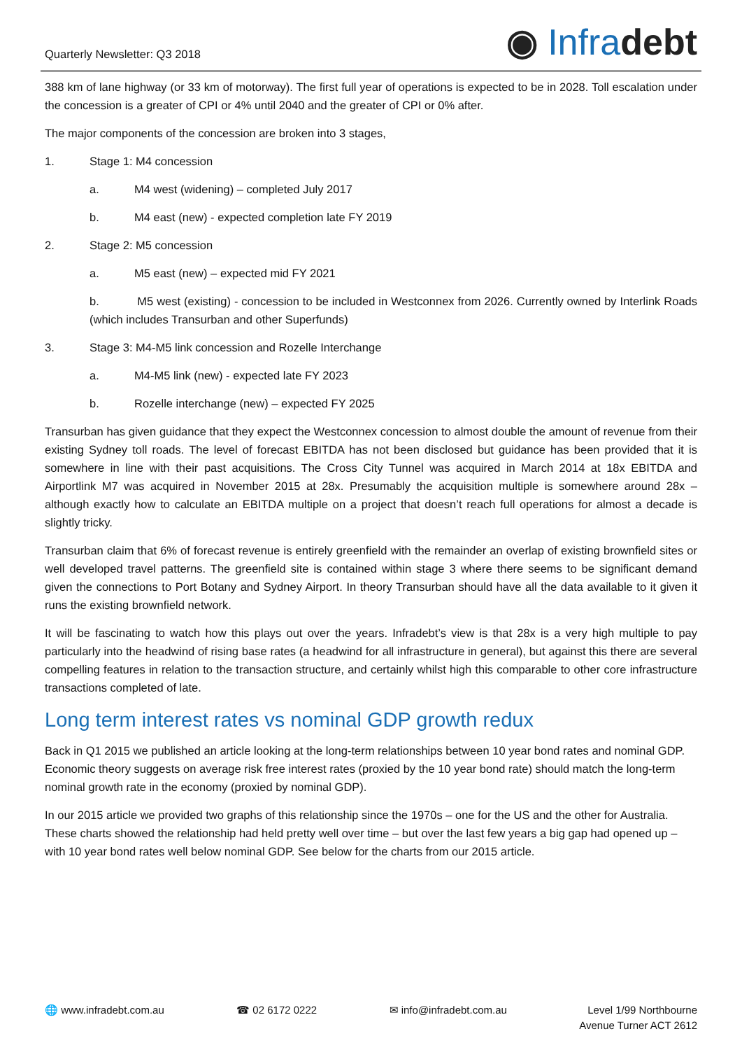Quarterly Newsletter: Q3 2018
◉ Infradebt
388 km of lane highway (or 33 km of motorway). The first full year of operations is expected to be in 2028. Toll escalation under the concession is a greater of CPI or 4% until 2040 and the greater of CPI or 0% after.
The major components of the concession are broken into 3 stages,
1. Stage 1: M4 concession
a. M4 west (widening) – completed July 2017
b. M4 east (new) - expected completion late FY 2019
2. Stage 2: M5 concession
a. M5 east (new) – expected mid FY 2021
b. M5 west (existing) - concession to be included in Westconnex from 2026. Currently owned by Interlink Roads (which includes Transurban and other Superfunds)
3. Stage 3: M4-M5 link concession and Rozelle Interchange
a. M4-M5 link (new) - expected late FY 2023
b. Rozelle interchange (new) – expected FY 2025
Transurban has given guidance that they expect the Westconnex concession to almost double the amount of revenue from their existing Sydney toll roads. The level of forecast EBITDA has not been disclosed but guidance has been provided that it is somewhere in line with their past acquisitions. The Cross City Tunnel was acquired in March 2014 at 18x EBITDA and Airportlink M7 was acquired in November 2015 at 28x. Presumably the acquisition multiple is somewhere around 28x – although exactly how to calculate an EBITDA multiple on a project that doesn’t reach full operations for almost a decade is slightly tricky.
Transurban claim that 6% of forecast revenue is entirely greenfield with the remainder an overlap of existing brownfield sites or well developed travel patterns. The greenfield site is contained within stage 3 where there seems to be significant demand given the connections to Port Botany and Sydney Airport. In theory Transurban should have all the data available to it given it runs the existing brownfield network.
It will be fascinating to watch how this plays out over the years. Infradebt’s view is that 28x is a very high multiple to pay particularly into the headwind of rising base rates (a headwind for all infrastructure in general), but against this there are several compelling features in relation to the transaction structure, and certainly whilst high this comparable to other core infrastructure transactions completed of late.
Long term interest rates vs nominal GDP growth redux
Back in Q1 2015 we published an article looking at the long-term relationships between 10 year bond rates and nominal GDP. Economic theory suggests on average risk free interest rates (proxied by the 10 year bond rate) should match the long-term nominal growth rate in the economy (proxied by nominal GDP).
In our 2015 article we provided two graphs of this relationship since the 1970s – one for the US and the other for Australia. These charts showed the relationship had held pretty well over time – but over the last few years a big gap had opened up – with 10 year bond rates well below nominal GDP. See below for the charts from our 2015 article.
🌐 www.infradebt.com.au ☎ 02 6172 0222 ✉ info@infradebt.com.au Level 1/99 Northbourne
Avenue Turner ACT 2612